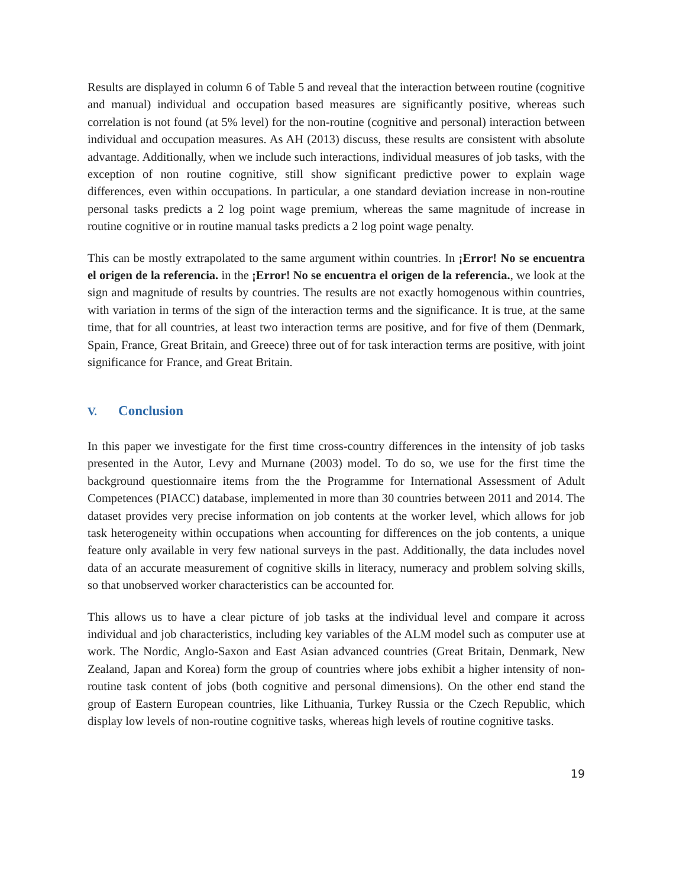Results are displayed in column 6 of Table 5 and reveal that the interaction between routine (cognitive and manual) individual and occupation based measures are significantly positive, whereas such correlation is not found (at 5% level) for the non-routine (cognitive and personal) interaction between individual and occupation measures. As AH (2013) discuss, these results are consistent with absolute advantage. Additionally, when we include such interactions, individual measures of job tasks, with the exception of non routine cognitive, still show significant predictive power to explain wage differences, even within occupations. In particular, a one standard deviation increase in non-routine personal tasks predicts a 2 log point wage premium, whereas the same magnitude of increase in routine cognitive or in routine manual tasks predicts a 2 log point wage penalty.
This can be mostly extrapolated to the same argument within countries. In ¡Error! No se encuentra el origen de la referencia. in the ¡Error! No se encuentra el origen de la referencia., we look at the sign and magnitude of results by countries. The results are not exactly homogenous within countries, with variation in terms of the sign of the interaction terms and the significance. It is true, at the same time, that for all countries, at least two interaction terms are positive, and for five of them (Denmark, Spain, France, Great Britain, and Greece) three out of for task interaction terms are positive, with joint significance for France, and Great Britain.
V. Conclusion
In this paper we investigate for the first time cross-country differences in the intensity of job tasks presented in the Autor, Levy and Murnane (2003) model. To do so, we use for the first time the background questionnaire items from the the Programme for International Assessment of Adult Competences (PIACC) database, implemented in more than 30 countries between 2011 and 2014. The dataset provides very precise information on job contents at the worker level, which allows for job task heterogeneity within occupations when accounting for differences on the job contents, a unique feature only available in very few national surveys in the past. Additionally, the data includes novel data of an accurate measurement of cognitive skills in literacy, numeracy and problem solving skills, so that unobserved worker characteristics can be accounted for.
This allows us to have a clear picture of job tasks at the individual level and compare it across individual and job characteristics, including key variables of the ALM model such as computer use at work. The Nordic, Anglo-Saxon and East Asian advanced countries (Great Britain, Denmark, New Zealand, Japan and Korea) form the group of countries where jobs exhibit a higher intensity of non-routine task content of jobs (both cognitive and personal dimensions). On the other end stand the group of Eastern European countries, like Lithuania, Turkey Russia or the Czech Republic, which display low levels of non-routine cognitive tasks, whereas high levels of routine cognitive tasks.
19